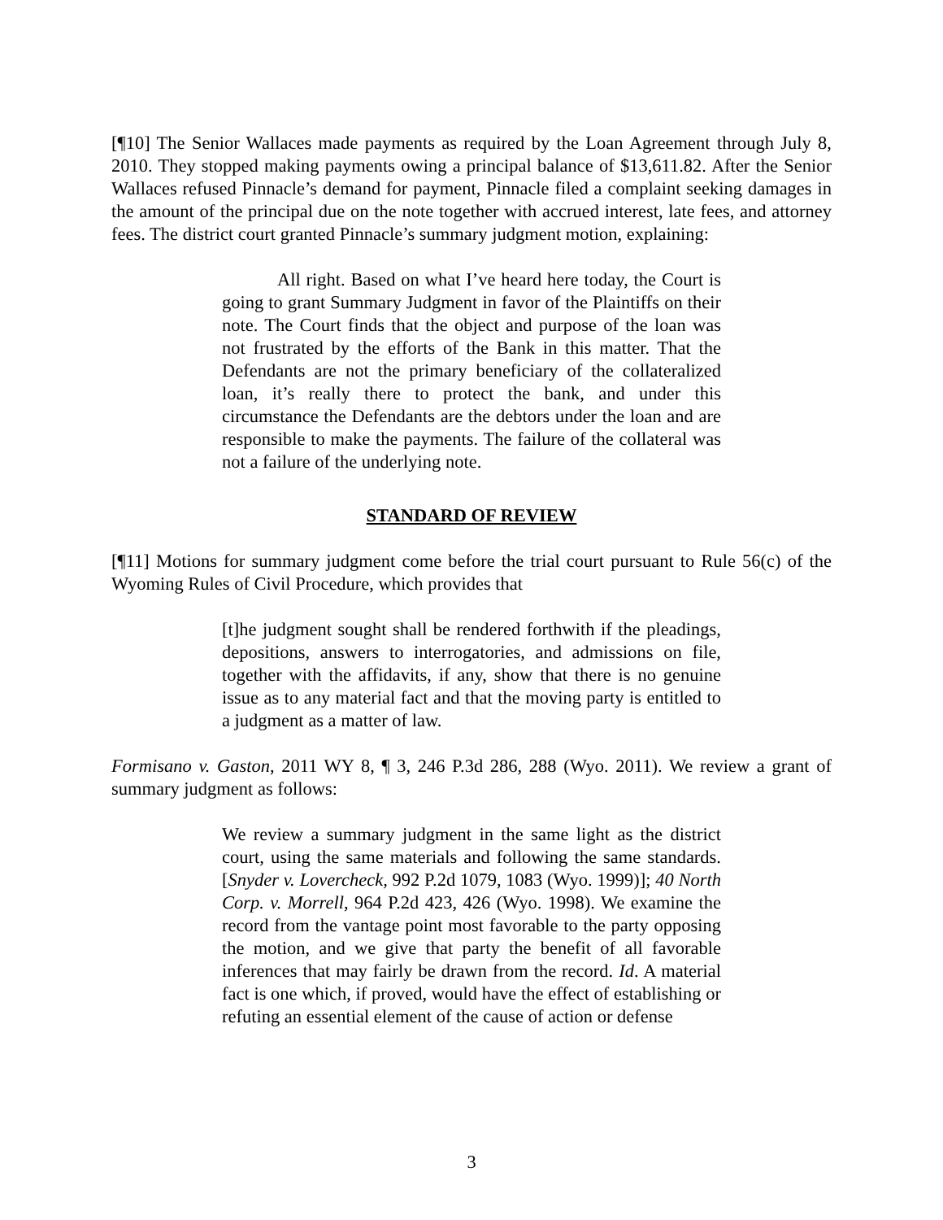[¶10] The Senior Wallaces made payments as required by the Loan Agreement through July 8, 2010. They stopped making payments owing a principal balance of $13,611.82. After the Senior Wallaces refused Pinnacle’s demand for payment, Pinnacle filed a complaint seeking damages in the amount of the principal due on the note together with accrued interest, late fees, and attorney fees. The district court granted Pinnacle’s summary judgment motion, explaining:
All right. Based on what I’ve heard here today, the Court is going to grant Summary Judgment in favor of the Plaintiffs on their note. The Court finds that the object and purpose of the loan was not frustrated by the efforts of the Bank in this matter. That the Defendants are not the primary beneficiary of the collateralized loan, it’s really there to protect the bank, and under this circumstance the Defendants are the debtors under the loan and are responsible to make the payments. The failure of the collateral was not a failure of the underlying note.
STANDARD OF REVIEW
[¶11] Motions for summary judgment come before the trial court pursuant to Rule 56(c) of the Wyoming Rules of Civil Procedure, which provides that
[t]he judgment sought shall be rendered forthwith if the pleadings, depositions, answers to interrogatories, and admissions on file, together with the affidavits, if any, show that there is no genuine issue as to any material fact and that the moving party is entitled to a judgment as a matter of law.
Formisano v. Gaston, 2011 WY 8, ¶ 3, 246 P.3d 286, 288 (Wyo. 2011). We review a grant of summary judgment as follows:
We review a summary judgment in the same light as the district court, using the same materials and following the same standards. [Snyder v. Lovercheck, 992 P.2d 1079, 1083 (Wyo. 1999)]; 40 North Corp. v. Morrell, 964 P.2d 423, 426 (Wyo. 1998). We examine the record from the vantage point most favorable to the party opposing the motion, and we give that party the benefit of all favorable inferences that may fairly be drawn from the record. Id. A material fact is one which, if proved, would have the effect of establishing or refuting an essential element of the cause of action or defense
3